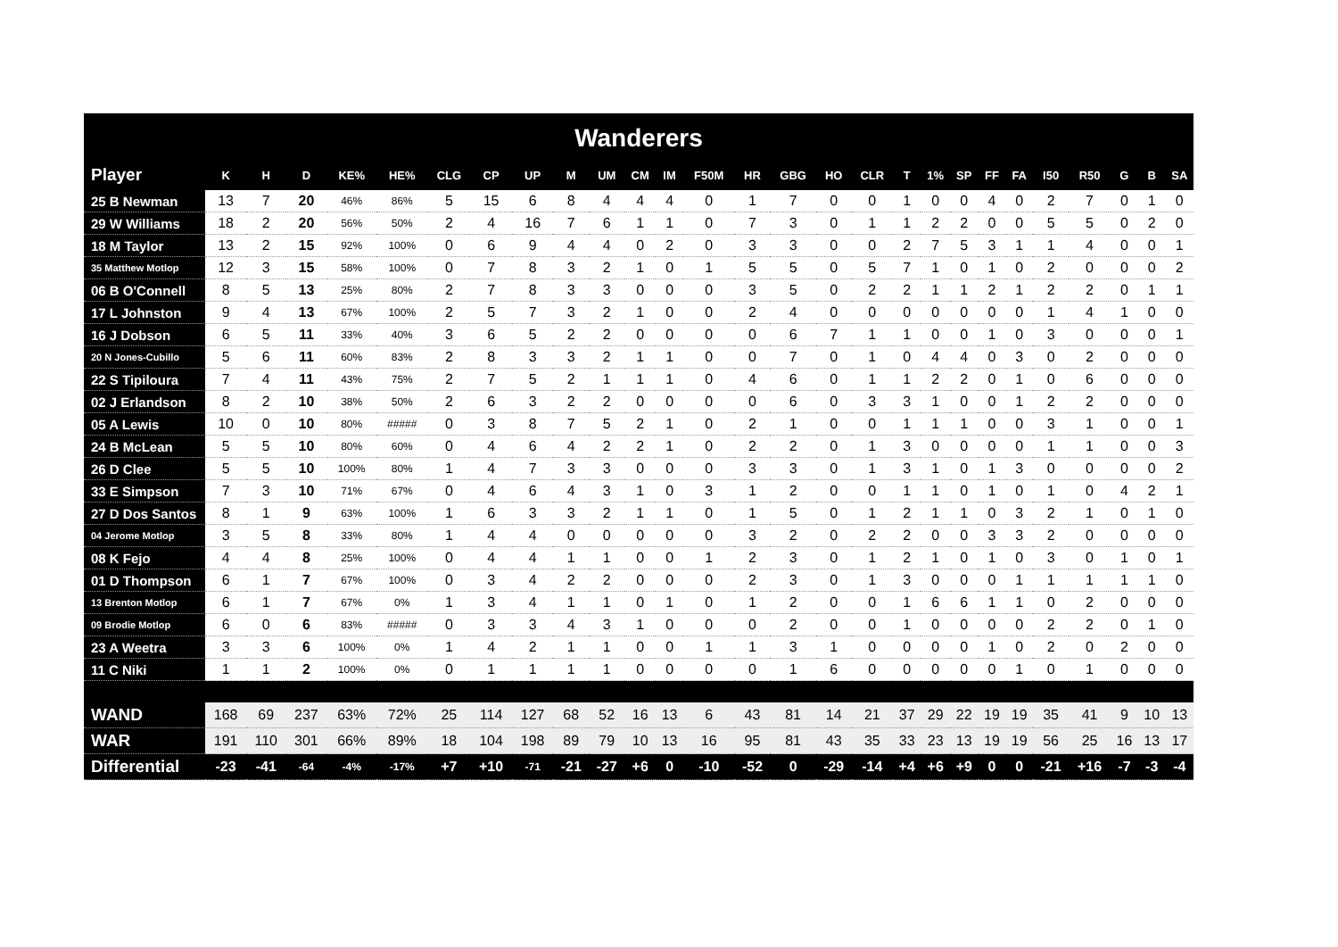Wanderers
| Player | K | H | D | KE% | HE% | CLG | CP | UP | M | UM | CM | IM | F50M | HR | GBG | HO | CLR | T | 1% | SP | FF | FA | I50 | R50 | G | B | SA |
| --- | --- | --- | --- | --- | --- | --- | --- | --- | --- | --- | --- | --- | --- | --- | --- | --- | --- | --- | --- | --- | --- | --- | --- | --- | --- | --- | --- |
| 25 B Newman | 13 | 7 | 20 | 46% | 86% | 5 | 15 | 6 | 8 | 4 | 4 | 4 | 0 | 1 | 7 | 0 | 0 | 1 | 0 | 0 | 4 | 0 | 2 | 7 | 0 | 1 | 0 |
| 29 W Williams | 18 | 2 | 20 | 56% | 50% | 2 | 4 | 16 | 7 | 6 | 1 | 1 | 0 | 7 | 3 | 0 | 1 | 1 | 2 | 2 | 0 | 0 | 5 | 5 | 0 | 2 | 0 |
| 18 M Taylor | 13 | 2 | 15 | 92% | 100% | 0 | 6 | 9 | 4 | 4 | 0 | 2 | 0 | 3 | 3 | 0 | 0 | 2 | 7 | 5 | 3 | 1 | 1 | 4 | 0 | 0 | 1 |
| 35 Matthew Motlop | 12 | 3 | 15 | 58% | 100% | 0 | 7 | 8 | 3 | 2 | 1 | 0 | 1 | 5 | 5 | 0 | 5 | 7 | 1 | 0 | 1 | 0 | 2 | 0 | 0 | 0 | 2 |
| 06 B O'Connell | 8 | 5 | 13 | 25% | 80% | 2 | 7 | 8 | 3 | 3 | 0 | 0 | 0 | 3 | 5 | 0 | 2 | 2 | 1 | 1 | 2 | 1 | 2 | 2 | 0 | 1 | 1 |
| 17 L Johnston | 9 | 4 | 13 | 67% | 100% | 2 | 5 | 7 | 3 | 2 | 1 | 0 | 0 | 2 | 4 | 0 | 0 | 0 | 0 | 0 | 0 | 0 | 1 | 4 | 1 | 0 | 0 |
| 16 J Dobson | 6 | 5 | 11 | 33% | 40% | 3 | 6 | 5 | 2 | 2 | 0 | 0 | 0 | 0 | 6 | 7 | 1 | 1 | 0 | 0 | 1 | 0 | 3 | 0 | 0 | 0 | 1 |
| 20 N Jones-Cubillo | 5 | 6 | 11 | 60% | 83% | 2 | 8 | 3 | 3 | 2 | 1 | 1 | 0 | 0 | 7 | 0 | 1 | 0 | 4 | 4 | 0 | 3 | 0 | 2 | 0 | 0 | 0 |
| 22 S Tipiloura | 7 | 4 | 11 | 43% | 75% | 2 | 7 | 5 | 2 | 1 | 1 | 1 | 0 | 4 | 6 | 0 | 1 | 1 | 2 | 2 | 0 | 1 | 0 | 6 | 0 | 0 | 0 |
| 02 J Erlandson | 8 | 2 | 10 | 38% | 50% | 2 | 6 | 3 | 2 | 2 | 0 | 0 | 0 | 0 | 6 | 0 | 3 | 3 | 1 | 0 | 0 | 1 | 2 | 2 | 0 | 0 | 0 |
| 05 A Lewis | 10 | 0 | 10 | 80% | ##### | 0 | 3 | 8 | 7 | 5 | 2 | 1 | 0 | 2 | 1 | 0 | 0 | 1 | 1 | 1 | 0 | 0 | 3 | 1 | 0 | 0 | 1 |
| 24 B McLean | 5 | 5 | 10 | 80% | 60% | 0 | 4 | 6 | 4 | 2 | 2 | 1 | 0 | 2 | 2 | 0 | 1 | 3 | 0 | 0 | 0 | 0 | 1 | 1 | 0 | 0 | 3 |
| 26 D Clee | 5 | 5 | 10 | 100% | 80% | 1 | 4 | 7 | 3 | 3 | 0 | 0 | 0 | 3 | 3 | 0 | 1 | 3 | 1 | 0 | 1 | 3 | 0 | 0 | 0 | 0 | 2 |
| 33 E Simpson | 7 | 3 | 10 | 71% | 67% | 0 | 4 | 6 | 4 | 3 | 1 | 0 | 3 | 1 | 2 | 0 | 0 | 1 | 1 | 0 | 1 | 0 | 1 | 0 | 4 | 2 | 1 |
| 27 D Dos Santos | 8 | 1 | 9 | 63% | 100% | 1 | 6 | 3 | 3 | 2 | 1 | 1 | 0 | 1 | 5 | 0 | 1 | 2 | 1 | 1 | 0 | 3 | 2 | 1 | 0 | 1 | 0 |
| 04 Jerome Motlop | 3 | 5 | 8 | 33% | 80% | 1 | 4 | 4 | 0 | 0 | 0 | 0 | 0 | 3 | 2 | 0 | 2 | 2 | 0 | 0 | 3 | 3 | 2 | 0 | 0 | 0 | 0 |
| 08 K Fejo | 4 | 4 | 8 | 25% | 100% | 0 | 4 | 4 | 1 | 1 | 0 | 0 | 1 | 2 | 3 | 0 | 1 | 2 | 1 | 0 | 1 | 0 | 3 | 0 | 1 | 0 | 1 |
| 01 D Thompson | 6 | 1 | 7 | 67% | 100% | 0 | 3 | 4 | 2 | 2 | 0 | 0 | 0 | 2 | 3 | 0 | 1 | 3 | 0 | 0 | 0 | 1 | 1 | 1 | 1 | 1 | 0 |
| 13 Brenton Motlop | 6 | 1 | 7 | 67% | 0% | 1 | 3 | 4 | 1 | 1 | 0 | 1 | 0 | 1 | 2 | 0 | 0 | 1 | 6 | 6 | 1 | 1 | 0 | 2 | 0 | 0 | 0 |
| 09 Brodie Motlop | 6 | 0 | 6 | 83% | ##### | 0 | 3 | 3 | 4 | 3 | 1 | 0 | 0 | 0 | 2 | 0 | 0 | 1 | 0 | 0 | 0 | 0 | 2 | 2 | 0 | 1 | 0 |
| 23 A Weetra | 3 | 3 | 6 | 100% | 0% | 1 | 4 | 2 | 1 | 1 | 0 | 0 | 1 | 1 | 3 | 1 | 0 | 0 | 0 | 0 | 1 | 0 | 2 | 0 | 2 | 0 | 0 |
| 11 C Niki | 1 | 1 | 2 | 100% | 0% | 0 | 1 | 1 | 1 | 1 | 0 | 0 | 0 | 0 | 1 | 6 | 0 | 0 | 0 | 0 | 0 | 1 | 0 | 1 | 0 | 0 | 0 |
| WAND | 168 | 69 | 237 | 63% | 72% | 25 | 114 | 127 | 68 | 52 | 16 | 13 | 6 | 43 | 81 | 14 | 21 | 37 | 29 | 22 | 19 | 19 | 35 | 41 | 9 | 10 | 13 |
| WAR | 191 | 110 | 301 | 66% | 89% | 18 | 104 | 198 | 89 | 79 | 10 | 13 | 16 | 95 | 81 | 43 | 35 | 33 | 23 | 13 | 19 | 19 | 56 | 25 | 16 | 13 | 17 |
| Differential | -23 | -41 | -64 | -4% | -17% | +7 | +10 | -71 | -21 | -27 | +6 | 0 | -10 | -52 | 0 | -29 | -14 | +4 | +6 | +9 | 0 | 0 | -21 | +16 | -7 | -3 | -4 |